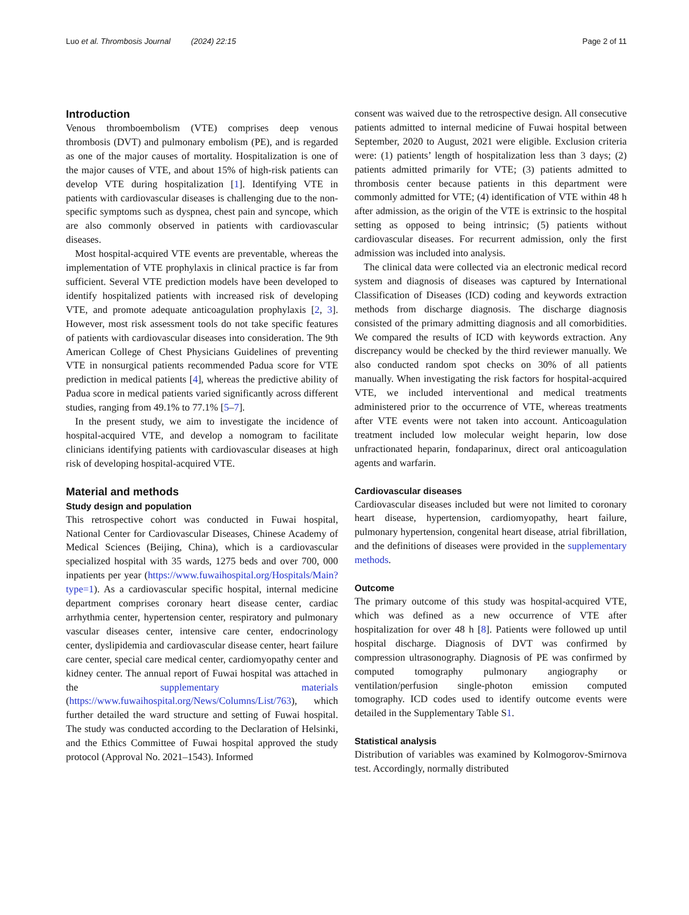Luo et al. Thrombosis Journal (2024) 22:15 Page 2 of 11
Introduction
Venous thromboembolism (VTE) comprises deep venous thrombosis (DVT) and pulmonary embolism (PE), and is regarded as one of the major causes of mortality. Hospitalization is one of the major causes of VTE, and about 15% of high-risk patients can develop VTE during hospitalization [1]. Identifying VTE in patients with cardiovascular diseases is challenging due to the non-specific symptoms such as dyspnea, chest pain and syncope, which are also commonly observed in patients with cardiovascular diseases.
Most hospital-acquired VTE events are preventable, whereas the implementation of VTE prophylaxis in clinical practice is far from sufficient. Several VTE prediction models have been developed to identify hospitalized patients with increased risk of developing VTE, and promote adequate anticoagulation prophylaxis [2, 3]. However, most risk assessment tools do not take specific features of patients with cardiovascular diseases into consideration. The 9th American College of Chest Physicians Guidelines of preventing VTE in nonsurgical patients recommended Padua score for VTE prediction in medical patients [4], whereas the predictive ability of Padua score in medical patients varied significantly across different studies, ranging from 49.1% to 77.1% [5–7].
In the present study, we aim to investigate the incidence of hospital-acquired VTE, and develop a nomogram to facilitate clinicians identifying patients with cardiovascular diseases at high risk of developing hospital-acquired VTE.
Material and methods
Study design and population
This retrospective cohort was conducted in Fuwai hospital, National Center for Cardiovascular Diseases, Chinese Academy of Medical Sciences (Beijing, China), which is a cardiovascular specialized hospital with 35 wards, 1275 beds and over 700, 000 inpatients per year (https://www.fuwaihospital.org/Hospitals/Main?type=1). As a cardiovascular specific hospital, internal medicine department comprises coronary heart disease center, cardiac arrhythmia center, hypertension center, respiratory and pulmonary vascular diseases center, intensive care center, endocrinology center, dyslipidemia and cardiovascular disease center, heart failure care center, special care medical center, cardiomyopathy center and kidney center. The annual report of Fuwai hospital was attached in the supplementary materials (https://www.fuwaihospital.org/News/Columns/List/763), which further detailed the ward structure and setting of Fuwai hospital. The study was conducted according to the Declaration of Helsinki, and the Ethics Committee of Fuwai hospital approved the study protocol (Approval No. 2021–1543). Informed
consent was waived due to the retrospective design. All consecutive patients admitted to internal medicine of Fuwai hospital between September, 2020 to August, 2021 were eligible. Exclusion criteria were: (1) patients’ length of hospitalization less than 3 days; (2) patients admitted primarily for VTE; (3) patients admitted to thrombosis center because patients in this department were commonly admitted for VTE; (4) identification of VTE within 48 h after admission, as the origin of the VTE is extrinsic to the hospital setting as opposed to being intrinsic; (5) patients without cardiovascular diseases. For recurrent admission, only the first admission was included into analysis.
The clinical data were collected via an electronic medical record system and diagnosis of diseases was captured by International Classification of Diseases (ICD) coding and keywords extraction methods from discharge diagnosis. The discharge diagnosis consisted of the primary admitting diagnosis and all comorbidities. We compared the results of ICD with keywords extraction. Any discrepancy would be checked by the third reviewer manually. We also conducted random spot checks on 30% of all patients manually. When investigating the risk factors for hospital-acquired VTE, we included interventional and medical treatments administered prior to the occurrence of VTE, whereas treatments after VTE events were not taken into account. Anticoagulation treatment included low molecular weight heparin, low dose unfractionated heparin, fondaparinux, direct oral anticoagulation agents and warfarin.
Cardiovascular diseases
Cardiovascular diseases included but were not limited to coronary heart disease, hypertension, cardiomyopathy, heart failure, pulmonary hypertension, congenital heart disease, atrial fibrillation, and the definitions of diseases were provided in the supplementary methods.
Outcome
The primary outcome of this study was hospital-acquired VTE, which was defined as a new occurrence of VTE after hospitalization for over 48 h [8]. Patients were followed up until hospital discharge. Diagnosis of DVT was confirmed by compression ultrasonography. Diagnosis of PE was confirmed by computed tomography pulmonary angiography or ventilation/perfusion single-photon emission computed tomography. ICD codes used to identify outcome events were detailed in the Supplementary Table S1.
Statistical analysis
Distribution of variables was examined by Kolmogorov-Smirnova test. Accordingly, normally distributed